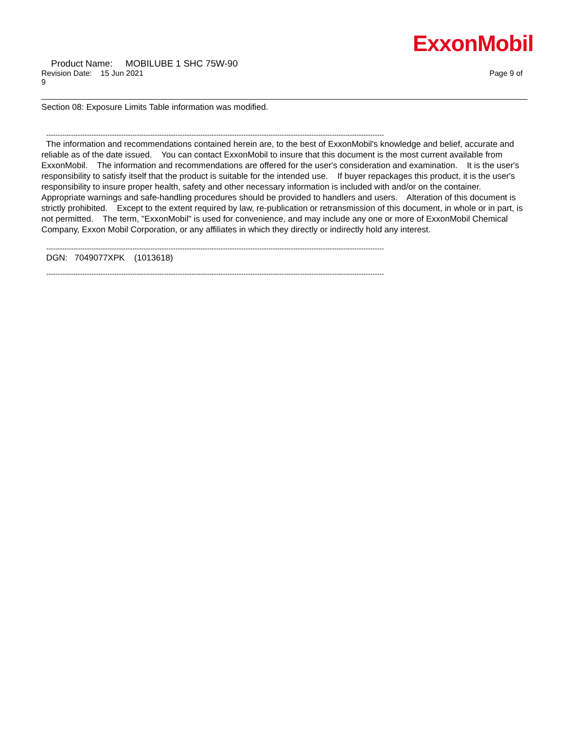ExxonMobil
Product Name: MOBILUBE 1 SHC 75W-90
Revision Date: 15 Jun 2021 Page 9 of
9
Section 08: Exposure Limits Table information was modified.
-----------------------------------------------------------------------------------------------------------------------------------------------------
The information and recommendations contained herein are, to the best of ExxonMobil's knowledge and belief, accurate and reliable as of the date issued. You can contact ExxonMobil to insure that this document is the most current available from ExxonMobil. The information and recommendations are offered for the user's consideration and examination. It is the user's responsibility to satisfy itself that the product is suitable for the intended use. If buyer repackages this product, it is the user's responsibility to insure proper health, safety and other necessary information is included with and/or on the container. Appropriate warnings and safe-handling procedures should be provided to handlers and users. Alteration of this document is strictly prohibited. Except to the extent required by law, re-publication or retransmission of this document, in whole or in part, is not permitted. The term, "ExxonMobil" is used for convenience, and may include any one or more of ExxonMobil Chemical Company, Exxon Mobil Corporation, or any affiliates in which they directly or indirectly hold any interest.
-----------------------------------------------------------------------------------------------------------------------------------------------------
DGN: 7049077XPK (1013618)
-----------------------------------------------------------------------------------------------------------------------------------------------------